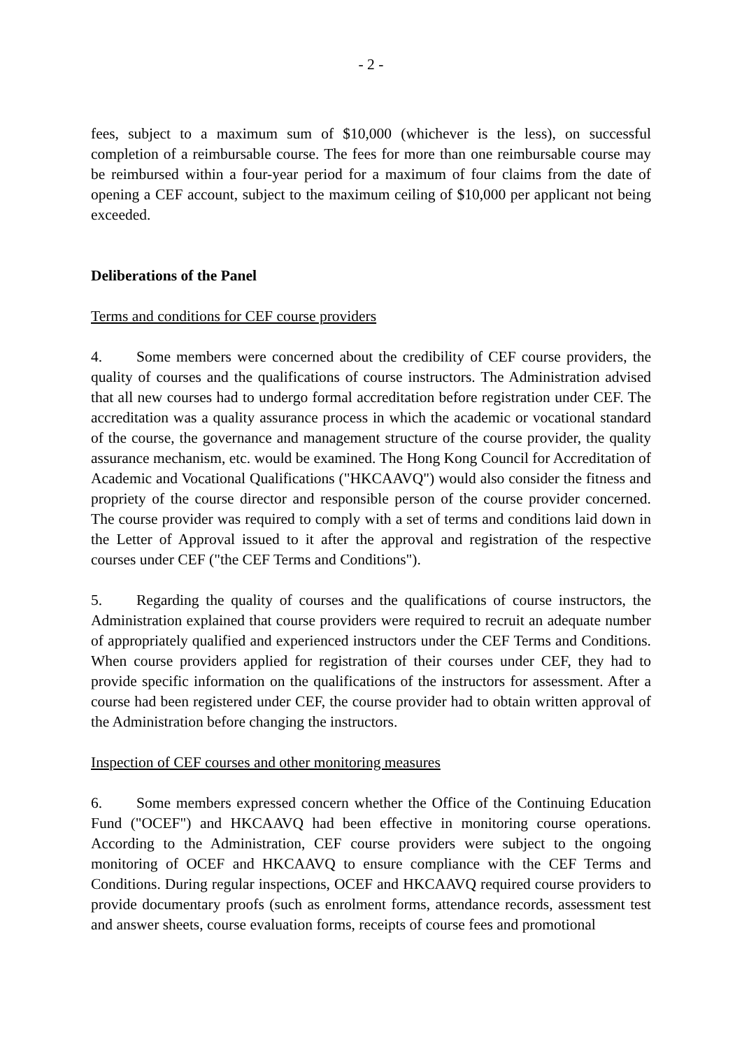- 2 -
fees, subject to a maximum sum of $10,000 (whichever is the less), on successful completion of a reimbursable course. The fees for more than one reimbursable course may be reimbursed within a four-year period for a maximum of four claims from the date of opening a CEF account, subject to the maximum ceiling of $10,000 per applicant not being exceeded.
Deliberations of the Panel
Terms and conditions for CEF course providers
4. Some members were concerned about the credibility of CEF course providers, the quality of courses and the qualifications of course instructors. The Administration advised that all new courses had to undergo formal accreditation before registration under CEF. The accreditation was a quality assurance process in which the academic or vocational standard of the course, the governance and management structure of the course provider, the quality assurance mechanism, etc. would be examined. The Hong Kong Council for Accreditation of Academic and Vocational Qualifications ("HKCAAVQ") would also consider the fitness and propriety of the course director and responsible person of the course provider concerned. The course provider was required to comply with a set of terms and conditions laid down in the Letter of Approval issued to it after the approval and registration of the respective courses under CEF ("the CEF Terms and Conditions").
5. Regarding the quality of courses and the qualifications of course instructors, the Administration explained that course providers were required to recruit an adequate number of appropriately qualified and experienced instructors under the CEF Terms and Conditions. When course providers applied for registration of their courses under CEF, they had to provide specific information on the qualifications of the instructors for assessment. After a course had been registered under CEF, the course provider had to obtain written approval of the Administration before changing the instructors.
Inspection of CEF courses and other monitoring measures
6. Some members expressed concern whether the Office of the Continuing Education Fund ("OCEF") and HKCAAVQ had been effective in monitoring course operations. According to the Administration, CEF course providers were subject to the ongoing monitoring of OCEF and HKCAAVQ to ensure compliance with the CEF Terms and Conditions. During regular inspections, OCEF and HKCAAVQ required course providers to provide documentary proofs (such as enrolment forms, attendance records, assessment test and answer sheets, course evaluation forms, receipts of course fees and promotional